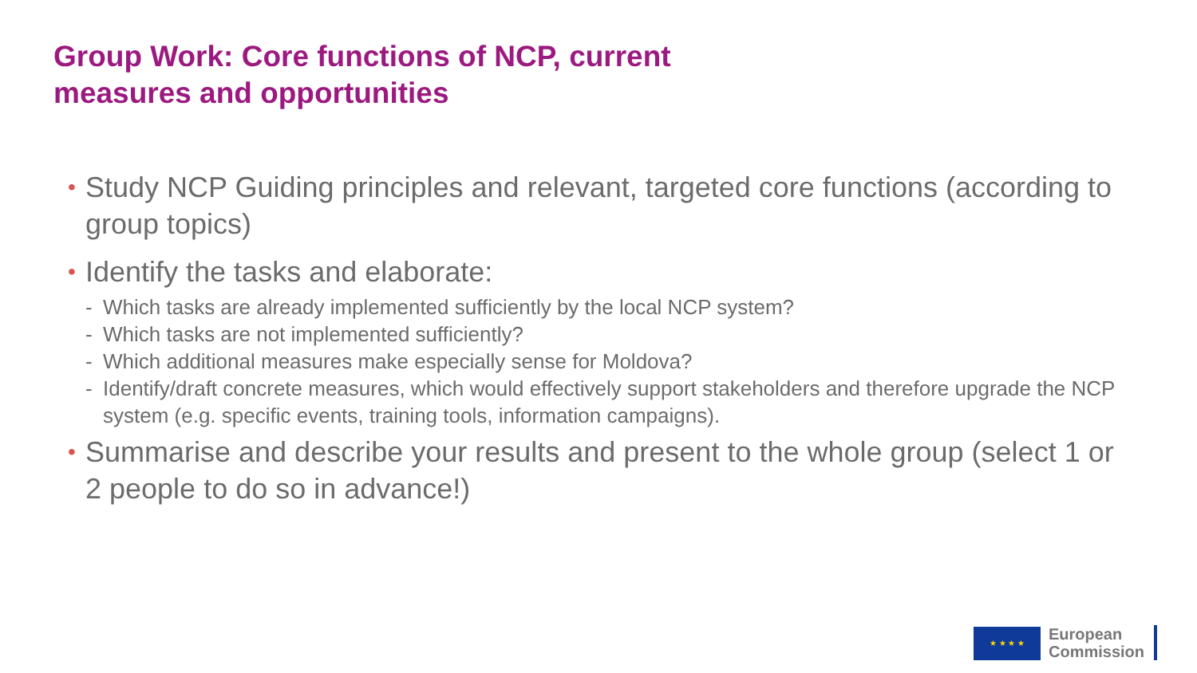Group Work: Core functions of NCP, current
measures and opportunities
• Study NCP Guiding principles and relevant, targeted core functions (according to group topics)
• Identify the tasks and elaborate:
- Which tasks are already implemented sufficiently by the local NCP system?
- Which tasks are not implemented sufficiently?
- Which additional measures make especially sense for Moldova?
- Identify/draft concrete measures, which would effectively support stakeholders and therefore upgrade the NCP system (e.g. specific events, training tools, information campaigns).
• Summarise and describe your results and present to the whole group (select 1 or 2 people to do so in advance!)
★ ★ ★ ★
European
Commission